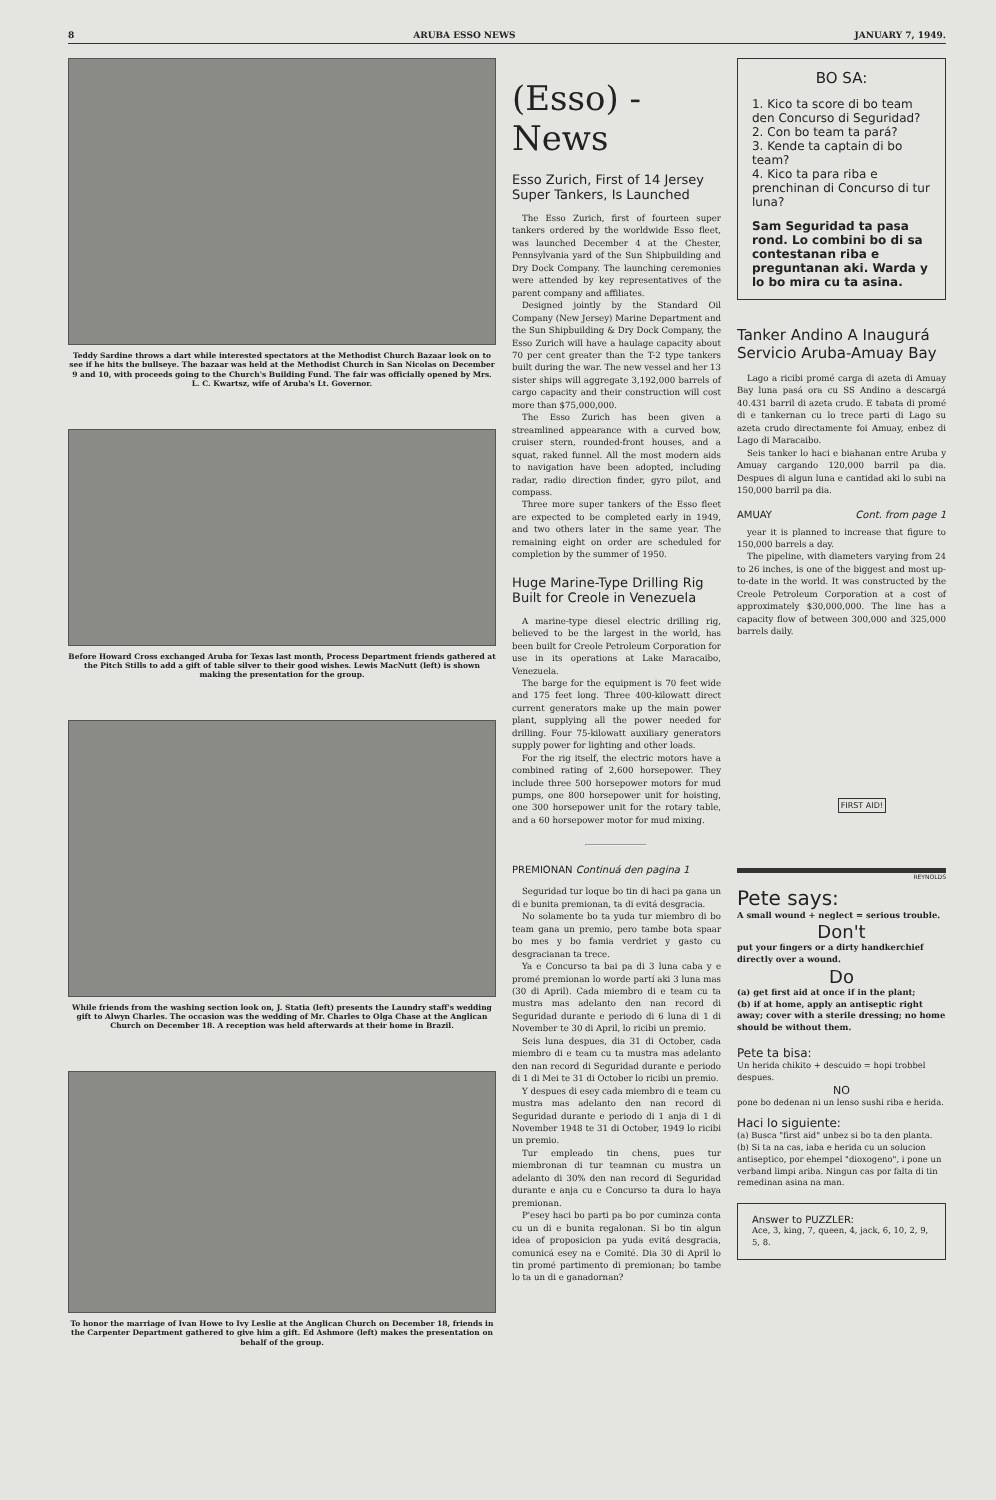8 ARUBA ESSO NEWS JANUARY 7, 1949.
Teddy Sardine throws a dart while interested spectators at the Methodist Church Bazaar look on to see if he hits the bullseye. The bazaar was held at the Methodist Church in San Nicolas on December 9 and 10, with proceeds going to the Church's Building Fund. The fair was officially opened by Mrs. L. C. Kwartsz, wife of Aruba's Lt. Governor.
Before Howard Cross exchanged Aruba for Texas last month, Process Department friends gathered at the Pitch Stills to add a gift of table silver to their good wishes. Lewis MacNutt (left) is shown making the presentation for the group.
While friends from the washing section look on, J. Statia (left) presents the Laundry staff's wedding gift to Alwyn Charles. The occasion was the wedding of Mr. Charles to Olga Chase at the Anglican Church on December 18. A reception was held afterwards at their home in Brazil.
To honor the marriage of Ivan Howe to Ivy Leslie at the Anglican Church on December 18, friends in the Carpenter Department gathered to give him a gift. Ed Ashmore (left) makes the presentation on behalf of the group.
(Esso) -News
Esso Zurich, First of 14 Jersey Super Tankers, Is Launched
The Esso Zurich, first of fourteen super tankers ordered by the worldwide Esso fleet, was launched December 4 at the Chester, Pennsylvania yard of the Sun Shipbuilding and Dry Dock Company. The launching ceremonies were attended by key representatives of the parent company and affiliates.
Designed jointly by the Standard Oil Company (New Jersey) Marine Department and the Sun Shipbuilding & Dry Dock Company, the Esso Zurich will have a haulage capacity about 70 per cent greater than the T-2 type tankers built during the war. The new vessel and her 13 sister ships will aggregate 3,192,000 barrels of cargo capacity and their construction will cost more than $75,000,000.
The Esso Zurich has been given a streamlined appearance with a curved bow, cruiser stern, rounded-front houses, and a squat, raked funnel. All the most modern aids to navigation have been adopted, including radar, radio direction finder, gyro pilot, and compass.
Three more super tankers of the Esso fleet are expected to be completed early in 1949, and two others later in the same year. The remaining eight on order are scheduled for completion by the summer of 1950.
Huge Marine-Type Drilling Rig Built for Creole in Venezuela
A marine-type diesel electric drilling rig, believed to be the largest in the world, has been built for Creole Petroleum Corporation for use in its operations at Lake Maracaibo, Venezuela.
The barge for the equipment is 70 feet wide and 175 feet long. Three 400-kilowatt direct current generators make up the main power plant, supplying all the power needed for drilling. Four 75-kilowatt auxiliary generators supply power for lighting and other loads.
For the rig itself, the electric motors have a combined rating of 2,600 horsepower. They include three 500 horsepower motors for mud pumps, one 800 horsepower unit for hoisting, one 300 horsepower unit for the rotary table, and a 60 horsepower motor for mud mixing.
PREMIONAN Continuá den pagina 1
Seguridad tur loque bo tin di haci pa gana un di e bunita premionan, ta di evitá desgracia.
No solamente bo ta yuda tur miembro di bo team gana un premio, pero tambe bota spaar bo mes y bo famia verdriet y gasto cu desgracianan ta trece.
Ya e Concurso ta bai pa di 3 luna caba y e promé premionan lo worde partí aki 3 luna mas (30 di April). Cada miembro di e team cu ta mustra mas adelanto den nan record di Seguridad durante e periodo di 6 luna di 1 di November te 30 di April, lo ricibi un premio.
Seis luna despues, dia 31 di October, cada miembro di e team cu ta mustra mas adelanto den nan record di Seguridad durante e periodo di 1 di Mei te 31 di October lo ricibi un premio.
Y despues di esey cada miembro di e team cu mustra mas adelanto den nan record di Seguridad durante e periodo di 1 anja di 1 di November 1948 te 31 di October, 1949 lo ricibi un premio.
Tur empleado tin chens, pues tur miembronan di tur teamnan cu mustra un adelanto di 30% den nan record di Seguridad durante e anja cu e Concurso ta dura lo haya premionan.
P'esey haci bo parti pa bo por cuminza conta cu un di e bunita regalonan. Si bo tin algun idea of proposicion pa yuda evitá desgracia, comunicá esey na e Comité. Dia 30 di April lo tin promé partimento di premionan; bo tambe lo ta un di e ganadornan?
BO SA:
1. Kico ta score di bo team den Concurso di Seguridad?
2. Con bo team ta pará?
3. Kende ta captain di bo team?
4. Kico ta para riba e prenchinan di Concurso di tur luna?
Sam Seguridad ta pasa rond. Lo combini bo di sa contestanan riba e preguntanan aki. Warda y lo bo mira cu ta asina.
Tanker Andino A Inaugurá Servicio Aruba-Amuay Bay
Lago a ricibi promé carga di azeta di Amuay Bay luna pasá ora cu SS Andino a descargá 40.431 barril di azeta crudo. E tabata di promé di e tankernan cu lo trece parti di Lago su azeta crudo directamente foi Amuay, enbez di Lago di Maracaibo.
Seis tanker lo haci e biahanan entre Aruba y Amuay cargando 120,000 barril pa dia. Despues di algun luna e cantidad aki lo subi na 150,000 barril pa dia.
AMUAY Cont. from page 1
year it is planned to increase that figure to 150,000 barrels a day.
The pipeline, with diameters varying from 24 to 26 inches, is one of the biggest and most up-to-date in the world. It was constructed by the Creole Petroleum Corporation at a cost of approximately $30,000,000. The line has a capacity flow of between 300,000 and 325,000 barrels daily.
FIRST AID!
REYNOLDS
Pete says:
A small wound + neglect = serious trouble.
Don't
put your fingers or a dirty handkerchief directly over a wound.
Do
(a) get first aid at once if in the plant;
(b) if at home, apply an antiseptic right away; cover with a sterile dressing; no home should be without them.
Pete ta bisa:
Un herida chikito + descuido = hopi trobbel despues.
NO
pone bo dedenan ni un lenso sushi riba e herida.
Haci lo siguiente:
(a) Busca "first aid" unbez si bo ta den planta.
(b) Si ta na cas, iaba e herida cu un solucion antiseptico, por ehempel "dioxogeno", i pone un verband limpi ariba. Ningun cas por falta di tin remedinan asina na man.
Answer to PUZZLER:
Ace, 3, king, 7, queen, 4, jack, 6, 10, 2, 9, 5, 8.